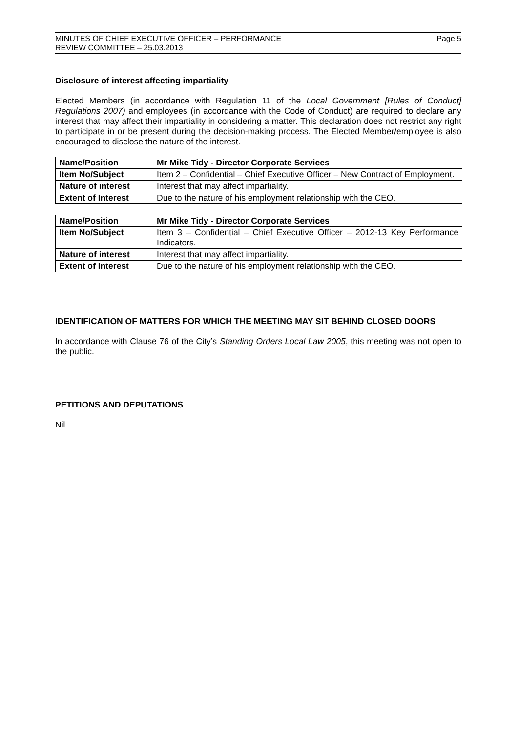MINUTES OF CHIEF EXECUTIVE OFFICER – PERFORMANCE
REVIEW COMMITTEE – 25.03.2013
Page 5
Disclosure of interest affecting impartiality
Elected Members (in accordance with Regulation 11 of the Local Government [Rules of Conduct] Regulations 2007) and employees (in accordance with the Code of Conduct) are required to declare any interest that may affect their impartiality in considering a matter. This declaration does not restrict any right to participate in or be present during the decision-making process. The Elected Member/employee is also encouraged to disclose the nature of the interest.
| Name/Position | Mr Mike Tidy - Director Corporate Services |
| Item No/Subject | Item 2 – Confidential – Chief Executive Officer – New Contract of Employment. |
| Nature of interest | Interest that may affect impartiality. |
| Extent of Interest | Due to the nature of his employment relationship with the CEO. |
| Name/Position | Mr Mike Tidy - Director Corporate Services |
| Item No/Subject | Item 3 – Confidential – Chief Executive Officer – 2012-13 Key Performance Indicators. |
| Nature of interest | Interest that may affect impartiality. |
| Extent of Interest | Due to the nature of his employment relationship with the CEO. |
IDENTIFICATION OF MATTERS FOR WHICH THE MEETING MAY SIT BEHIND CLOSED DOORS
In accordance with Clause 76 of the City’s Standing Orders Local Law 2005, this meeting was not open to the public.
PETITIONS AND DEPUTATIONS
Nil.